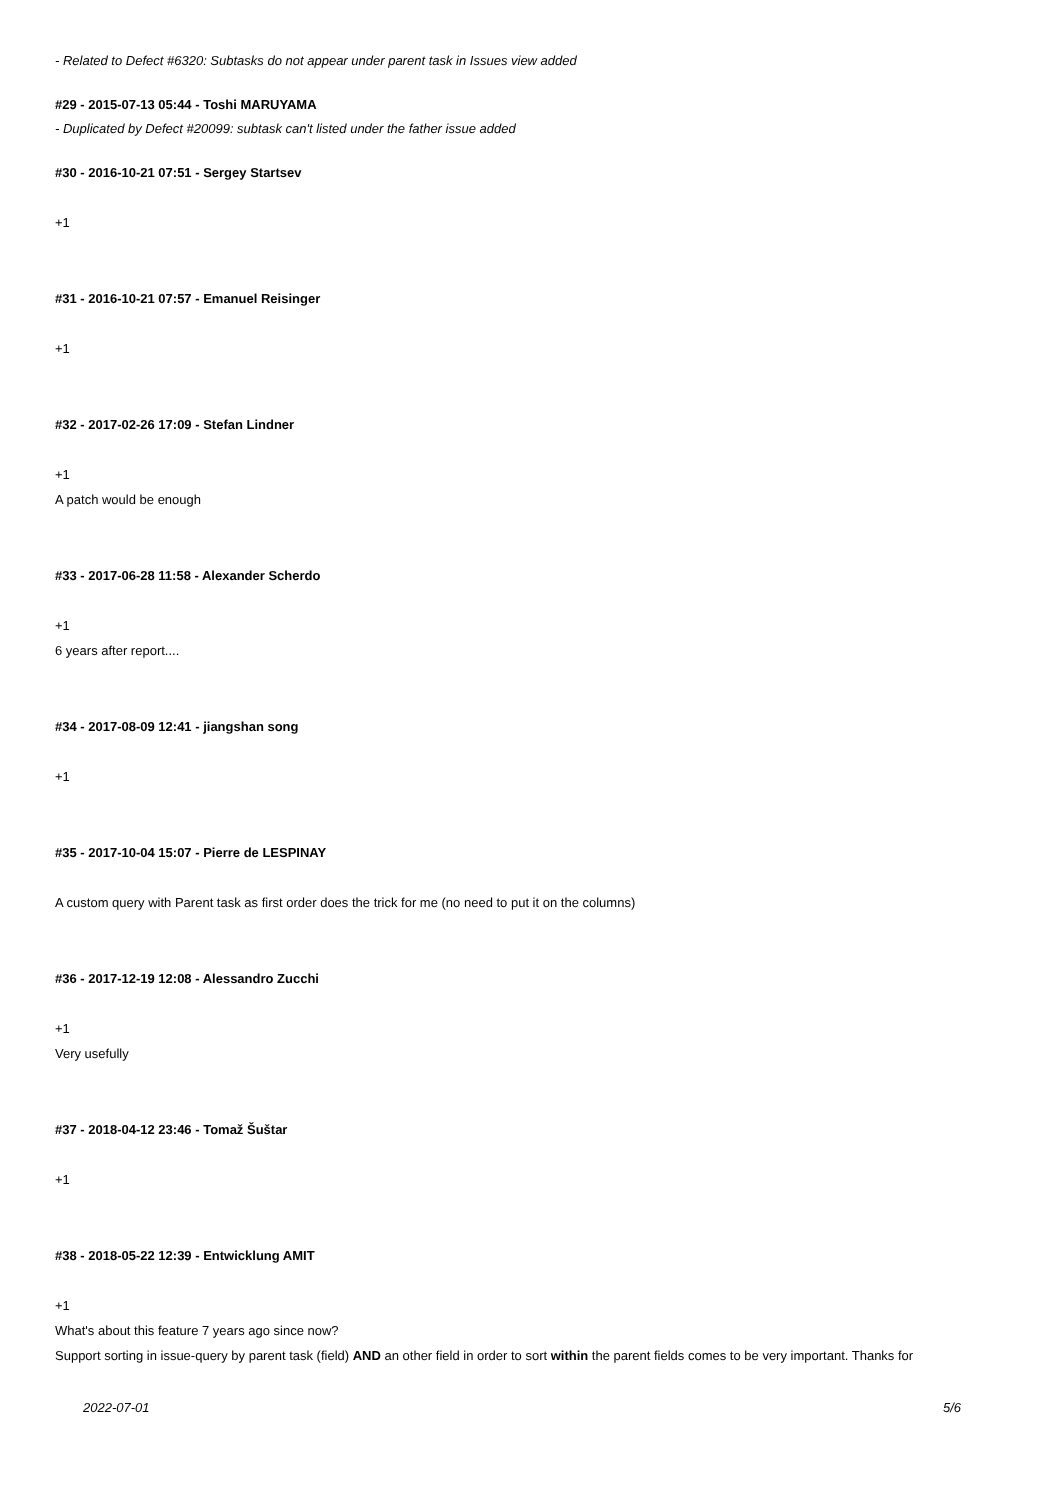- Related to Defect #6320: Subtasks do not appear under parent task in Issues view added
#29 - 2015-07-13 05:44 - Toshi MARUYAMA
- Duplicated by Defect #20099: subtask can't listed under the father issue added
#30 - 2016-10-21 07:51 - Sergey Startsev
+1
#31 - 2016-10-21 07:57 - Emanuel Reisinger
+1
#32 - 2017-02-26 17:09 - Stefan Lindner
+1
A patch would be enough
#33 - 2017-06-28 11:58 - Alexander Scherdo
+1
6 years after report....
#34 - 2017-08-09 12:41 - jiangshan song
+1
#35 - 2017-10-04 15:07 - Pierre de LESPINAY
A custom query with Parent task as first order does the trick for me (no need to put it on the columns)
#36 - 2017-12-19 12:08 - Alessandro Zucchi
+1
Very usefully
#37 - 2018-04-12 23:46 - Tomaž Šuštar
+1
#38 - 2018-05-22 12:39 - Entwicklung AMIT
+1
What's about this feature 7 years ago since now?
Support sorting in issue-query by parent task (field) AND an other field in order to sort within the parent fields comes to be very important. Thanks for
2022-07-01 5/6